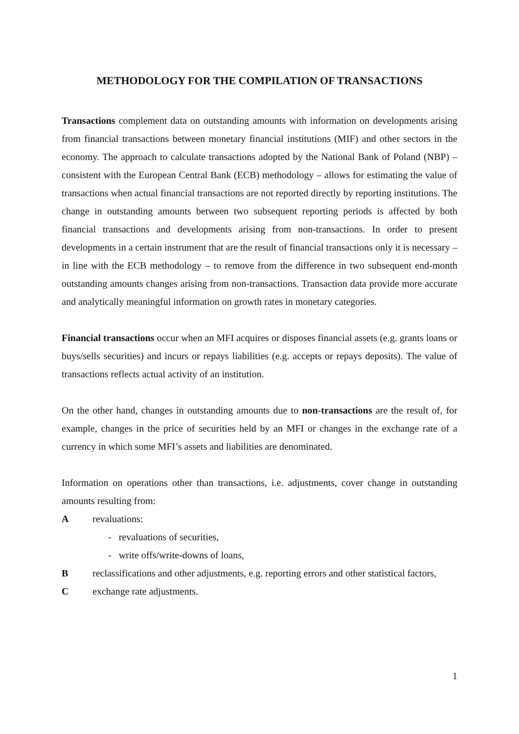METHODOLOGY FOR THE COMPILATION OF TRANSACTIONS
Transactions complement data on outstanding amounts with information on developments arising from financial transactions between monetary financial institutions (MIF) and other sectors in the economy. The approach to calculate transactions adopted by the National Bank of Poland (NBP) – consistent with the European Central Bank (ECB) methodology – allows for estimating the value of transactions when actual financial transactions are not reported directly by reporting institutions. The change in outstanding amounts between two subsequent reporting periods is affected by both financial transactions and developments arising from non-transactions. In order to present developments in a certain instrument that are the result of financial transactions only it is necessary – in line with the ECB methodology – to remove from the difference in two subsequent end-month outstanding amounts changes arising from non-transactions. Transaction data provide more accurate and analytically meaningful information on growth rates in monetary categories.
Financial transactions occur when an MFI acquires or disposes financial assets (e.g. grants loans or buys/sells securities) and incurs or repays liabilities (e.g. accepts or repays deposits). The value of transactions reflects actual activity of an institution.
On the other hand, changes in outstanding amounts due to non-transactions are the result of, for example, changes in the price of securities held by an MFI or changes in the exchange rate of a currency in which some MFI’s assets and liabilities are denominated.
Information on operations other than transactions, i.e. adjustments, cover change in outstanding amounts resulting from:
Arevaluations:
- revaluations of securities,
- write offs/write-downs of loans,
Breclassifications and other adjustments, e.g. reporting errors and other statistical factors,
Cexchange rate adjustments.
1